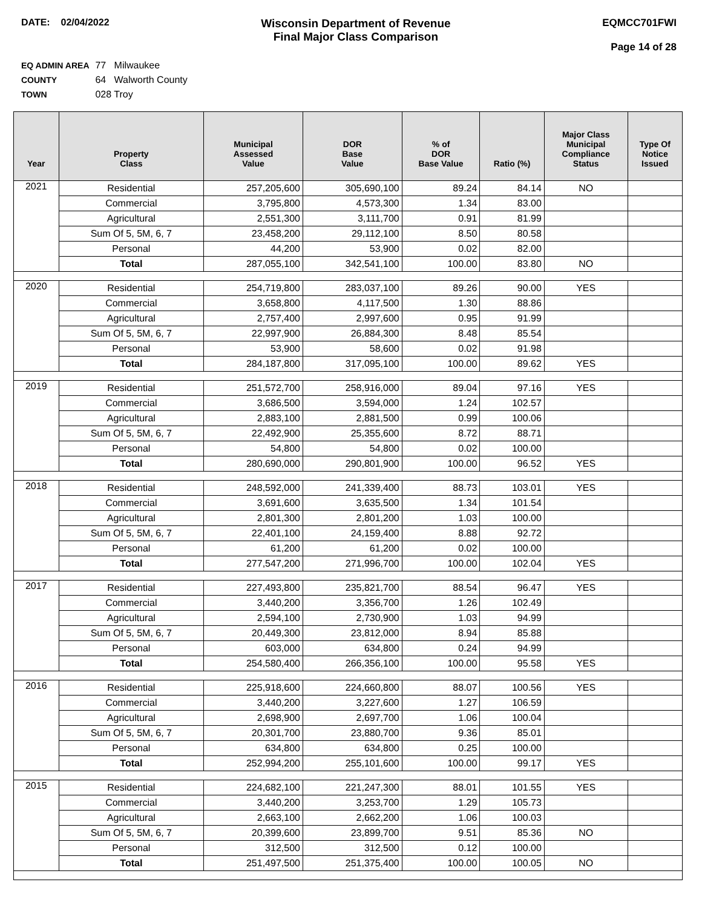DATE: 02/04/2022
Wisconsin Department of Revenue
Final Major Class Comparison
EQMCC701FWI
Page 14 of 28
EQ ADMIN AREA 77 Milwaukee
COUNTY 64 Walworth County
TOWN 028 Troy
| Year | Property Class | Municipal Assessed Value | DOR Base Value | % of DOR Base Value | Ratio (%) | Major Class Municipal Compliance Status | Type Of Notice Issued |
| --- | --- | --- | --- | --- | --- | --- | --- |
| 2021 | Residential | 257,205,600 | 305,690,100 | 89.24 | 84.14 | NO | |
| | Commercial | 3,795,800 | 4,573,300 | 1.34 | 83.00 | | |
| | Agricultural | 2,551,300 | 3,111,700 | 0.91 | 81.99 | | |
| | Sum Of 5, 5M, 6, 7 | 23,458,200 | 29,112,100 | 8.50 | 80.58 | | |
| | Personal | 44,200 | 53,900 | 0.02 | 82.00 | | |
| | Total | 287,055,100 | 342,541,100 | 100.00 | 83.80 | NO | |
| 2020 | Residential | 254,719,800 | 283,037,100 | 89.26 | 90.00 | YES | |
| | Commercial | 3,658,800 | 4,117,500 | 1.30 | 88.86 | | |
| | Agricultural | 2,757,400 | 2,997,600 | 0.95 | 91.99 | | |
| | Sum Of 5, 5M, 6, 7 | 22,997,900 | 26,884,300 | 8.48 | 85.54 | | |
| | Personal | 53,900 | 58,600 | 0.02 | 91.98 | | |
| | Total | 284,187,800 | 317,095,100 | 100.00 | 89.62 | YES | |
| 2019 | Residential | 251,572,700 | 258,916,000 | 89.04 | 97.16 | YES | |
| | Commercial | 3,686,500 | 3,594,000 | 1.24 | 102.57 | | |
| | Agricultural | 2,883,100 | 2,881,500 | 0.99 | 100.06 | | |
| | Sum Of 5, 5M, 6, 7 | 22,492,900 | 25,355,600 | 8.72 | 88.71 | | |
| | Personal | 54,800 | 54,800 | 0.02 | 100.00 | | |
| | Total | 280,690,000 | 290,801,900 | 100.00 | 96.52 | YES | |
| 2018 | Residential | 248,592,000 | 241,339,400 | 88.73 | 103.01 | YES | |
| | Commercial | 3,691,600 | 3,635,500 | 1.34 | 101.54 | | |
| | Agricultural | 2,801,300 | 2,801,200 | 1.03 | 100.00 | | |
| | Sum Of 5, 5M, 6, 7 | 22,401,100 | 24,159,400 | 8.88 | 92.72 | | |
| | Personal | 61,200 | 61,200 | 0.02 | 100.00 | | |
| | Total | 277,547,200 | 271,996,700 | 100.00 | 102.04 | YES | |
| 2017 | Residential | 227,493,800 | 235,821,700 | 88.54 | 96.47 | YES | |
| | Commercial | 3,440,200 | 3,356,700 | 1.26 | 102.49 | | |
| | Agricultural | 2,594,100 | 2,730,900 | 1.03 | 94.99 | | |
| | Sum Of 5, 5M, 6, 7 | 20,449,300 | 23,812,000 | 8.94 | 85.88 | | |
| | Personal | 603,000 | 634,800 | 0.24 | 94.99 | | |
| | Total | 254,580,400 | 266,356,100 | 100.00 | 95.58 | YES | |
| 2016 | Residential | 225,918,600 | 224,660,800 | 88.07 | 100.56 | YES | |
| | Commercial | 3,440,200 | 3,227,600 | 1.27 | 106.59 | | |
| | Agricultural | 2,698,900 | 2,697,700 | 1.06 | 100.04 | | |
| | Sum Of 5, 5M, 6, 7 | 20,301,700 | 23,880,700 | 9.36 | 85.01 | | |
| | Personal | 634,800 | 634,800 | 0.25 | 100.00 | | |
| | Total | 252,994,200 | 255,101,600 | 100.00 | 99.17 | YES | |
| 2015 | Residential | 224,682,100 | 221,247,300 | 88.01 | 101.55 | YES | |
| | Commercial | 3,440,200 | 3,253,700 | 1.29 | 105.73 | | |
| | Agricultural | 2,663,100 | 2,662,200 | 1.06 | 100.03 | | |
| | Sum Of 5, 5M, 6, 7 | 20,399,600 | 23,899,700 | 9.51 | 85.36 | NO | |
| | Personal | 312,500 | 312,500 | 0.12 | 100.00 | | |
| | Total | 251,497,500 | 251,375,400 | 100.00 | 100.05 | NO | |